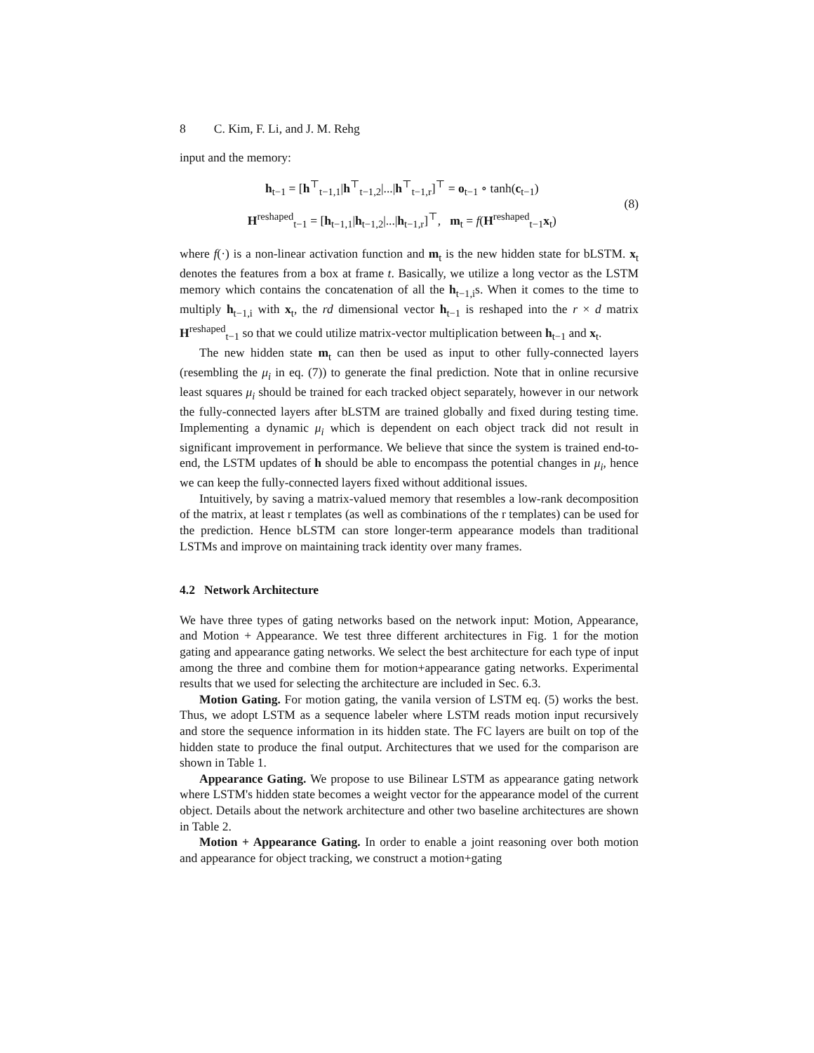8 C. Kim, F. Li, and J. M. Rehg
input and the memory:
h<sub>t−1</sub> = [h<sup>⊤</sup><sub>t−1,1</sub>|h<sup>⊤</sup><sub>t−1,2</sub>|...|h<sup>⊤</sup><sub>t−1,r</sub>]<sup>⊤</sup> = o<sub>t−1</sub> ∘ tanh(c<sub>t−1</sub>)
H<sup>reshaped</sup><sub>t−1</sub> = [h<sub>t−1,1</sub>|h<sub>t−1,2</sub>|...|h<sub>t−1,r</sub>]<sup>⊤</sup>, m<sub>t</sub> = f(H<sup>reshaped</sup><sub>t−1</sub>x<sub>t</sub>)
(8)
where f(·) is a non-linear activation function and m<sub>t</sub> is the new hidden state for bLSTM. x<sub>t</sub> denotes the features from a box at frame t. Basically, we utilize a long vector as the LSTM memory which contains the concatenation of all the h<sub>t−1,i</sub>s. When it comes to the time to multiply h<sub>t−1,i</sub> with x<sub>t</sub>, the rd dimensional vector h<sub>t−1</sub> is reshaped into the r × d matrix H<sup>reshaped</sup><sub>t−1</sub> so that we could utilize matrix-vector multiplication between h<sub>t−1</sub> and x<sub>t</sub>.
The new hidden state m<sub>t</sub> can then be used as input to other fully-connected layers (resembling the μ<sub>i</sub> in eq. (7)) to generate the final prediction. Note that in online recursive least squares μ<sub>i</sub> should be trained for each tracked object separately, however in our network the fully-connected layers after bLSTM are trained globally and fixed during testing time. Implementing a dynamic μ<sub>i</sub> which is dependent on each object track did not result in significant improvement in performance. We believe that since the system is trained end-to-end, the LSTM updates of h should be able to encompass the potential changes in μ<sub>i</sub>, hence we can keep the fully-connected layers fixed without additional issues.
Intuitively, by saving a matrix-valued memory that resembles a low-rank decomposition of the matrix, at least r templates (as well as combinations of the r templates) can be used for the prediction. Hence bLSTM can store longer-term appearance models than traditional LSTMs and improve on maintaining track identity over many frames.
4.2 Network Architecture
We have three types of gating networks based on the network input: Motion, Appearance, and Motion + Appearance. We test three different architectures in Fig. 1 for the motion gating and appearance gating networks. We select the best architecture for each type of input among the three and combine them for motion+appearance gating networks. Experimental results that we used for selecting the architecture are included in Sec. 6.3.
Motion Gating. For motion gating, the vanila version of LSTM eq. (5) works the best. Thus, we adopt LSTM as a sequence labeler where LSTM reads motion input recursively and store the sequence information in its hidden state. The FC layers are built on top of the hidden state to produce the final output. Architectures that we used for the comparison are shown in Table 1.
Appearance Gating. We propose to use Bilinear LSTM as appearance gating network where LSTM's hidden state becomes a weight vector for the appearance model of the current object. Details about the network architecture and other two baseline architectures are shown in Table 2.
Motion + Appearance Gating. In order to enable a joint reasoning over both motion and appearance for object tracking, we construct a motion+gating